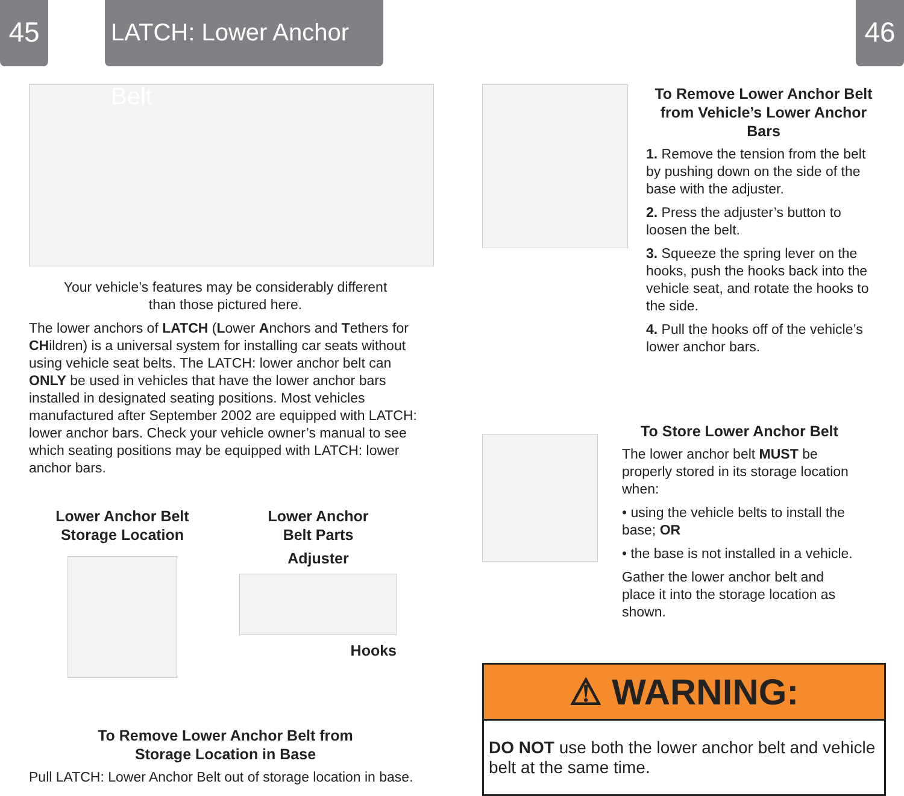45
LATCH: Lower Anchor Belt
Your vehicle’s features may be considerably different
than those pictured here.
The lower anchors of LATCH (Lower Anchors and Tethers for CHildren) is a universal system for installing car seats without using vehicle seat belts. The LATCH: lower anchor belt can ONLY be used in vehicles that have the lower anchor bars installed in designated seating positions. Most vehicles manufactured after September 2002 are equipped with LATCH: lower anchor bars. Check your vehicle owner’s manual to see which seating positions may be equipped with LATCH: lower anchor bars.
Lower Anchor Belt
Storage Location
Lower Anchor
Belt Parts
Adjuster
Hooks
To Remove Lower Anchor Belt from
Storage Location in Base
Pull LATCH: Lower Anchor Belt out of storage location in base.
46
To Remove Lower Anchor Belt
from Vehicle’s Lower Anchor Bars
1. Remove the tension from the belt by pushing down on the side of the base with the adjuster.
2. Press the adjuster’s button to loosen the belt.
3. Squeeze the spring lever on the hooks, push the hooks back into the vehicle seat, and rotate the hooks to the side.
4. Pull the hooks off of the vehicle’s lower anchor bars.
To Store Lower Anchor Belt
The lower anchor belt MUST be properly stored in its storage location when:
• using the vehicle belts to install the base; OR
• the base is not installed in a vehicle.
Gather the lower anchor belt and place it into the storage location as shown.
⚠ WARNING:
DO NOT use both the lower anchor belt and vehicle belt at the same time.